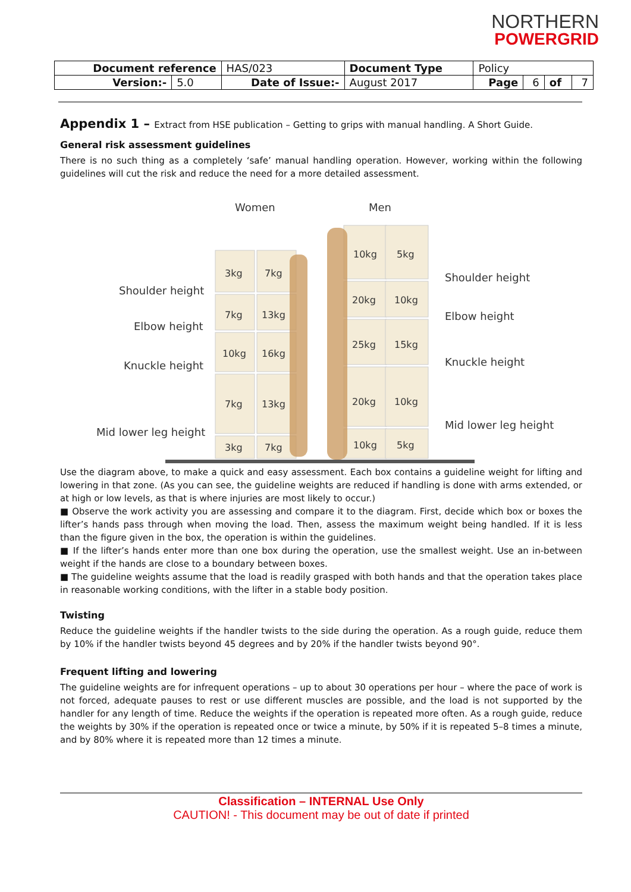NORTHERN
POWERGRID
| Document reference | | HAS/023 | Document Type | Policy | | | |
| Version:- | 5.0 | Date of Issue:- | August 2017 | Page | 6 | of | 7 |
Appendix 1 – Extract from HSE publication – Getting to grips with manual handling. A Short Guide.
General risk assessment guidelines
There is no such thing as a completely ‘safe’ manual handling operation. However, working within the following guidelines will cut the risk and reduce the need for a more detailed assessment.
Women
Men
Shoulder height
Elbow height
Knuckle height
Mid lower leg height
Shoulder height
Elbow height
Knuckle height
Mid lower leg height
3kg
7kg
7kg
13kg
10kg
16kg
7kg
13kg
3kg
7kg
10kg
5kg
20kg
10kg
25kg
15kg
20kg
10kg
10kg
5kg
Use the diagram above, to make a quick and easy assessment. Each box contains a guideline weight for lifting and lowering in that zone. (As you can see, the guideline weights are reduced if handling is done with arms extended, or at high or low levels, as that is where injuries are most likely to occur.)
■ Observe the work activity you are assessing and compare it to the diagram. First, decide which box or boxes the lifter’s hands pass through when moving the load. Then, assess the maximum weight being handled. If it is less than the figure given in the box, the operation is within the guidelines.
■ If the lifter’s hands enter more than one box during the operation, use the smallest weight. Use an in-between weight if the hands are close to a boundary between boxes.
■ The guideline weights assume that the load is readily grasped with both hands and that the operation takes place in reasonable working conditions, with the lifter in a stable body position.
Twisting
Reduce the guideline weights if the handler twists to the side during the operation. As a rough guide, reduce them by 10% if the handler twists beyond 45 degrees and by 20% if the handler twists beyond 90°.
Frequent lifting and lowering
The guideline weights are for infrequent operations – up to about 30 operations per hour – where the pace of work is not forced, adequate pauses to rest or use different muscles are possible, and the load is not supported by the handler for any length of time. Reduce the weights if the operation is repeated more often. As a rough guide, reduce the weights by 30% if the operation is repeated once or twice a minute, by 50% if it is repeated 5–8 times a minute, and by 80% where it is repeated more than 12 times a minute.
Classification – INTERNAL Use Only
CAUTION! - This document may be out of date if printed